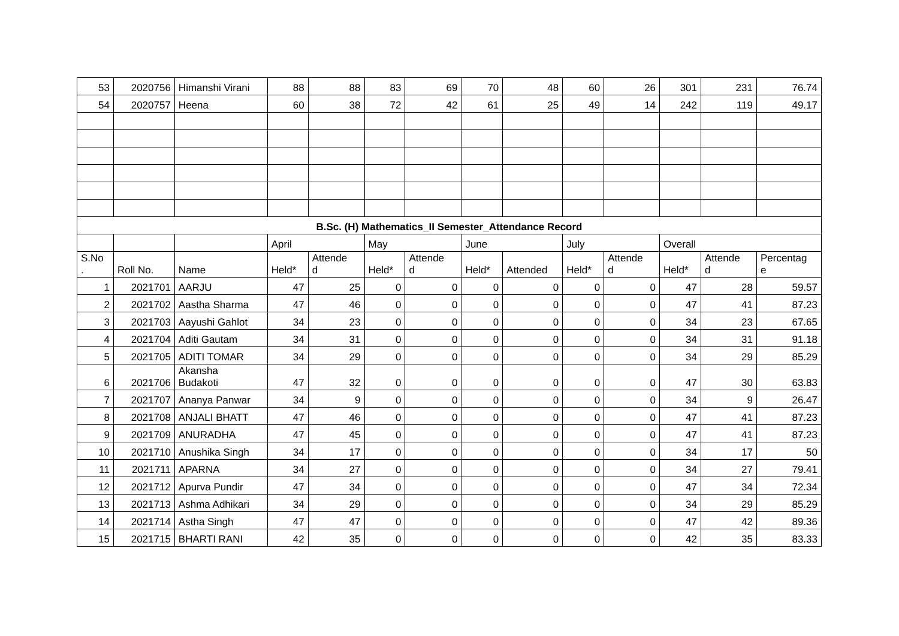| 53 | 2020756 | Himanshi Virani | 88 | 88 | 83 | 69 | 70 | 48 | 60 | 26 | 301 | 231 | 76.74 |
| 54 | 2020757 | Heena | 60 | 38 | 72 | 42 | 61 | 25 | 49 | 14 | 242 | 119 | 49.17 |
| B.Sc. (H) Mathematics_II Semester_Attendance Record | | | | | | | | | | | | | |
| | | | April | | May | | June | | July | | Overall | | |
| S.No . | Roll No. | Name | Held* | Attende d | Held* | Attende d | Held* | Attended | Held* | Attende d | Held* | Attende d | Percentag e |
| 1 | 2021701 | AARJU | 47 | 25 | 0 | 0 | 0 | 0 | 0 | 0 | 47 | 28 | 59.57 |
| 2 | 2021702 | Aastha Sharma | 47 | 46 | 0 | 0 | 0 | 0 | 0 | 0 | 47 | 41 | 87.23 |
| 3 | 2021703 | Aayushi Gahlot | 34 | 23 | 0 | 0 | 0 | 0 | 0 | 0 | 34 | 23 | 67.65 |
| 4 | 2021704 | Aditi Gautam | 34 | 31 | 0 | 0 | 0 | 0 | 0 | 0 | 34 | 31 | 91.18 |
| 5 | 2021705 | ADITI TOMAR | 34 | 29 | 0 | 0 | 0 | 0 | 0 | 0 | 34 | 29 | 85.29 |
| 6 | 2021706 | Akansha Budakoti | 47 | 32 | 0 | 0 | 0 | 0 | 0 | 0 | 47 | 30 | 63.83 |
| 7 | 2021707 | Ananya Panwar | 34 | 9 | 0 | 0 | 0 | 0 | 0 | 0 | 34 | 9 | 26.47 |
| 8 | 2021708 | ANJALI BHATT | 47 | 46 | 0 | 0 | 0 | 0 | 0 | 0 | 47 | 41 | 87.23 |
| 9 | 2021709 | ANURADHA | 47 | 45 | 0 | 0 | 0 | 0 | 0 | 0 | 47 | 41 | 87.23 |
| 10 | 2021710 | Anushika Singh | 34 | 17 | 0 | 0 | 0 | 0 | 0 | 0 | 34 | 17 | 50 |
| 11 | 2021711 | APARNA | 34 | 27 | 0 | 0 | 0 | 0 | 0 | 0 | 34 | 27 | 79.41 |
| 12 | 2021712 | Apurva Pundir | 47 | 34 | 0 | 0 | 0 | 0 | 0 | 0 | 47 | 34 | 72.34 |
| 13 | 2021713 | Ashma Adhikari | 34 | 29 | 0 | 0 | 0 | 0 | 0 | 0 | 34 | 29 | 85.29 |
| 14 | 2021714 | Astha Singh | 47 | 47 | 0 | 0 | 0 | 0 | 0 | 0 | 47 | 42 | 89.36 |
| 15 | 2021715 | BHARTI RANI | 42 | 35 | 0 | 0 | 0 | 0 | 0 | 0 | 42 | 35 | 83.33 |